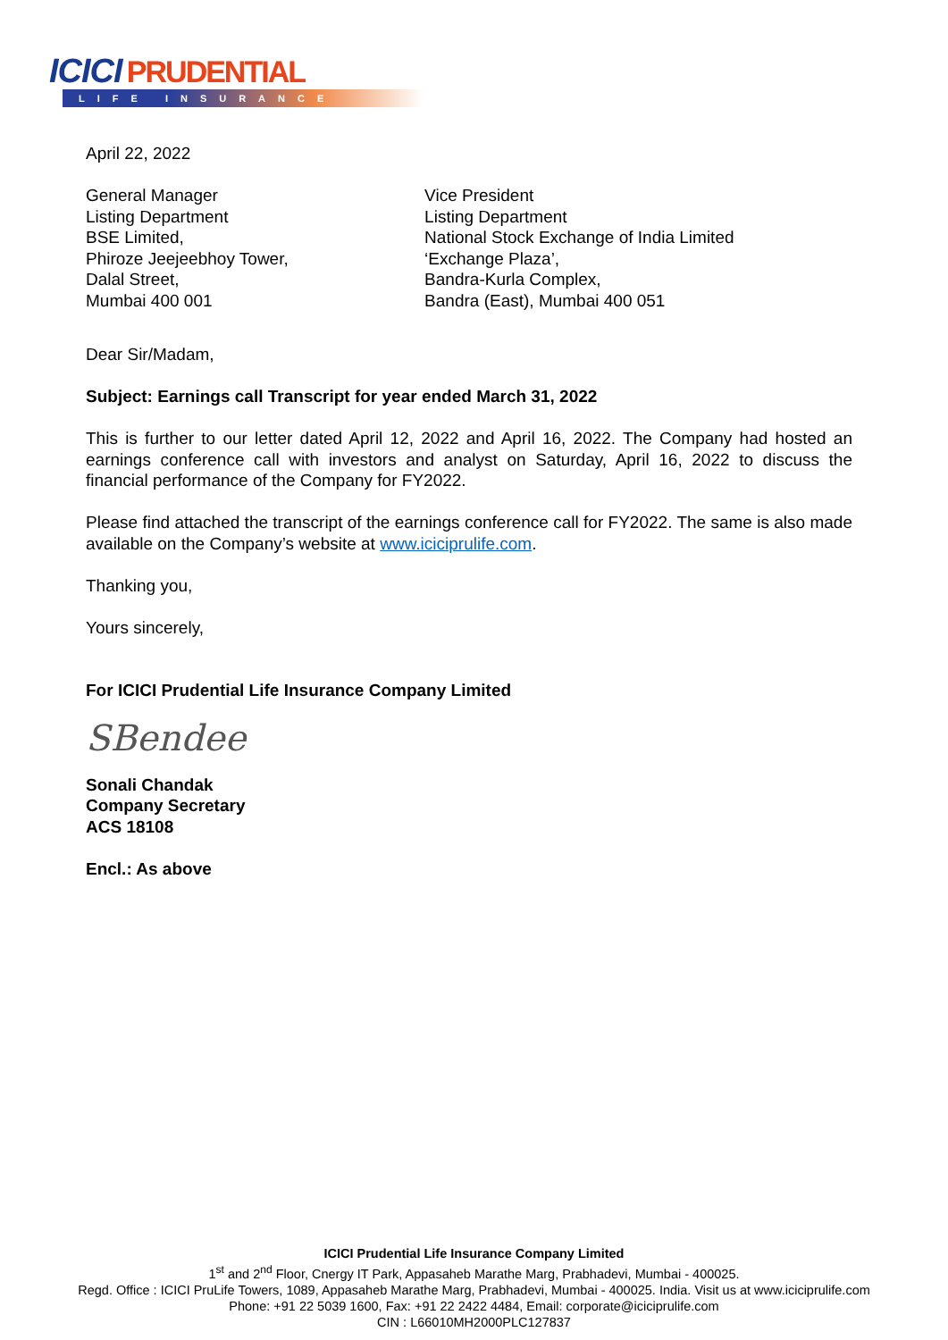ICICI PRUDENTIAL
LIFE INSURANCE
April 22, 2022
General Manager
Listing Department
BSE Limited,
Phiroze Jeejeebhoy Tower,
Dalal Street,
Mumbai 400 001
Vice President
Listing Department
National Stock Exchange of India Limited
‘Exchange Plaza’,
Bandra-Kurla Complex,
Bandra (East), Mumbai 400 051
Dear Sir/Madam,
Subject: Earnings call Transcript for year ended March 31, 2022
This is further to our letter dated April 12, 2022 and April 16, 2022. The Company had hosted an earnings conference call with investors and analyst on Saturday, April 16, 2022 to discuss the financial performance of the Company for FY2022.
Please find attached the transcript of the earnings conference call for FY2022. The same is also made available on the Company’s website at www.iciciprulife.com.
Thanking you,
Yours sincerely,
For ICICI Prudential Life Insurance Company Limited
SBendee
Sonali Chandak
Company Secretary
ACS 18108
Encl.: As above
ICICI Prudential Life Insurance Company Limited
1<sup>st</sup> and 2<sup>nd</sup> Floor, Cnergy IT Park, Appasaheb Marathe Marg, Prabhadevi, Mumbai - 400025.
Regd. Office : ICICI PruLife Towers, 1089, Appasaheb Marathe Marg, Prabhadevi, Mumbai - 400025. India. Visit us at www.iciciprulife.com
Phone: +91 22 5039 1600, Fax: +91 22 2422 4484, Email: corporate@iciciprulife.com
CIN : L66010MH2000PLC127837